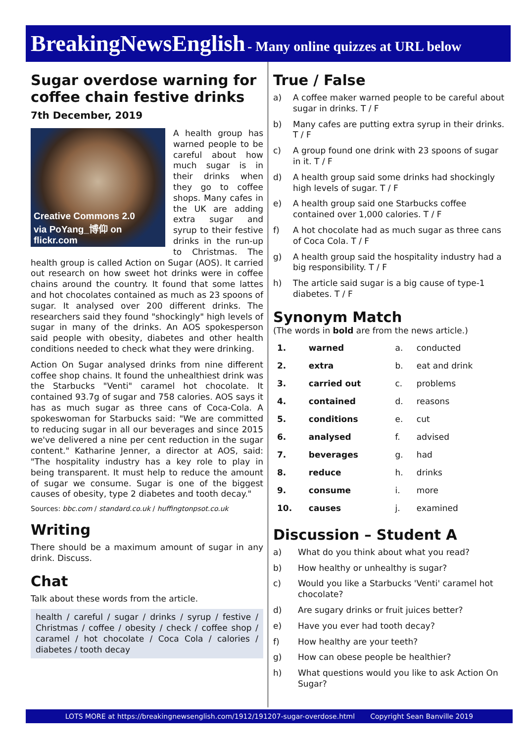BreakingNewsEnglish - Many online quizzes at URL below
Sugar overdose warning for coffee chain festive drinks
7th December, 2019
Creative Commons 2.0
via PoYang_博仰 on flickr.com
A health group has warned people to be careful about how much sugar is in their drinks when they go to coffee shops. Many cafes in the UK are adding extra sugar and syrup to their festive drinks in the run-up to Christmas. The health group is called Action on Sugar (AOS). It carried out research on how sweet hot drinks were in coffee chains around the country. It found that some lattes and hot chocolates contained as much as 23 spoons of sugar. It analysed over 200 different drinks. The researchers said they found "shockingly" high levels of sugar in many of the drinks. An AOS spokesperson said people with obesity, diabetes and other health conditions needed to check what they were drinking.
Action On Sugar analysed drinks from nine different coffee shop chains. It found the unhealthiest drink was the Starbucks "Venti" caramel hot chocolate. It contained 93.7g of sugar and 758 calories. AOS says it has as much sugar as three cans of Coca-Cola. A spokeswoman for Starbucks said: "We are committed to reducing sugar in all our beverages and since 2015 we've delivered a nine per cent reduction in the sugar content." Katharine Jenner, a director at AOS, said: "The hospitality industry has a key role to play in being transparent. It must help to reduce the amount of sugar we consume. Sugar is one of the biggest causes of obesity, type 2 diabetes and tooth decay."
Sources: bbc.com / standard.co.uk / huffingtonpsot.co.uk
Writing
There should be a maximum amount of sugar in any drink. Discuss.
Chat
Talk about these words from the article.
health / careful / sugar / drinks / syrup / festive / Christmas / coffee / obesity / check / coffee shop / caramel / hot chocolate / Coca Cola / calories / diabetes / tooth decay
True / False
a) A coffee maker warned people to be careful about sugar in drinks. T / F
b) Many cafes are putting extra syrup in their drinks. T / F
c) A group found one drink with 23 spoons of sugar in it. T / F
d) A health group said some drinks had shockingly high levels of sugar. T / F
e) A health group said one Starbucks coffee contained over 1,000 calories. T / F
f) A hot chocolate had as much sugar as three cans of Coca Cola. T / F
g) A health group said the hospitality industry had a big responsibility. T / F
h) The article said sugar is a big cause of type-1 diabetes. T / F
Synonym Match
(The words in bold are from the news article.)
| 1. | warned | a. | conducted |
| 2. | extra | b. | eat and drink |
| 3. | carried out | c. | problems |
| 4. | contained | d. | reasons |
| 5. | conditions | e. | cut |
| 6. | analysed | f. | advised |
| 7. | beverages | g. | had |
| 8. | reduce | h. | drinks |
| 9. | consume | i. | more |
| 10. | causes | j. | examined |
Discussion – Student A
a) What do you think about what you read?
b) How healthy or unhealthy is sugar?
c) Would you like a Starbucks 'Venti' caramel hot chocolate?
d) Are sugary drinks or fruit juices better?
e) Have you ever had tooth decay?
f) How healthy are your teeth?
g) How can obese people be healthier?
h) What questions would you like to ask Action On Sugar?
LOTS MORE at https://breakingnewsenglish.com/1912/191207-sugar-overdose.html Copyright Sean Banville 2019